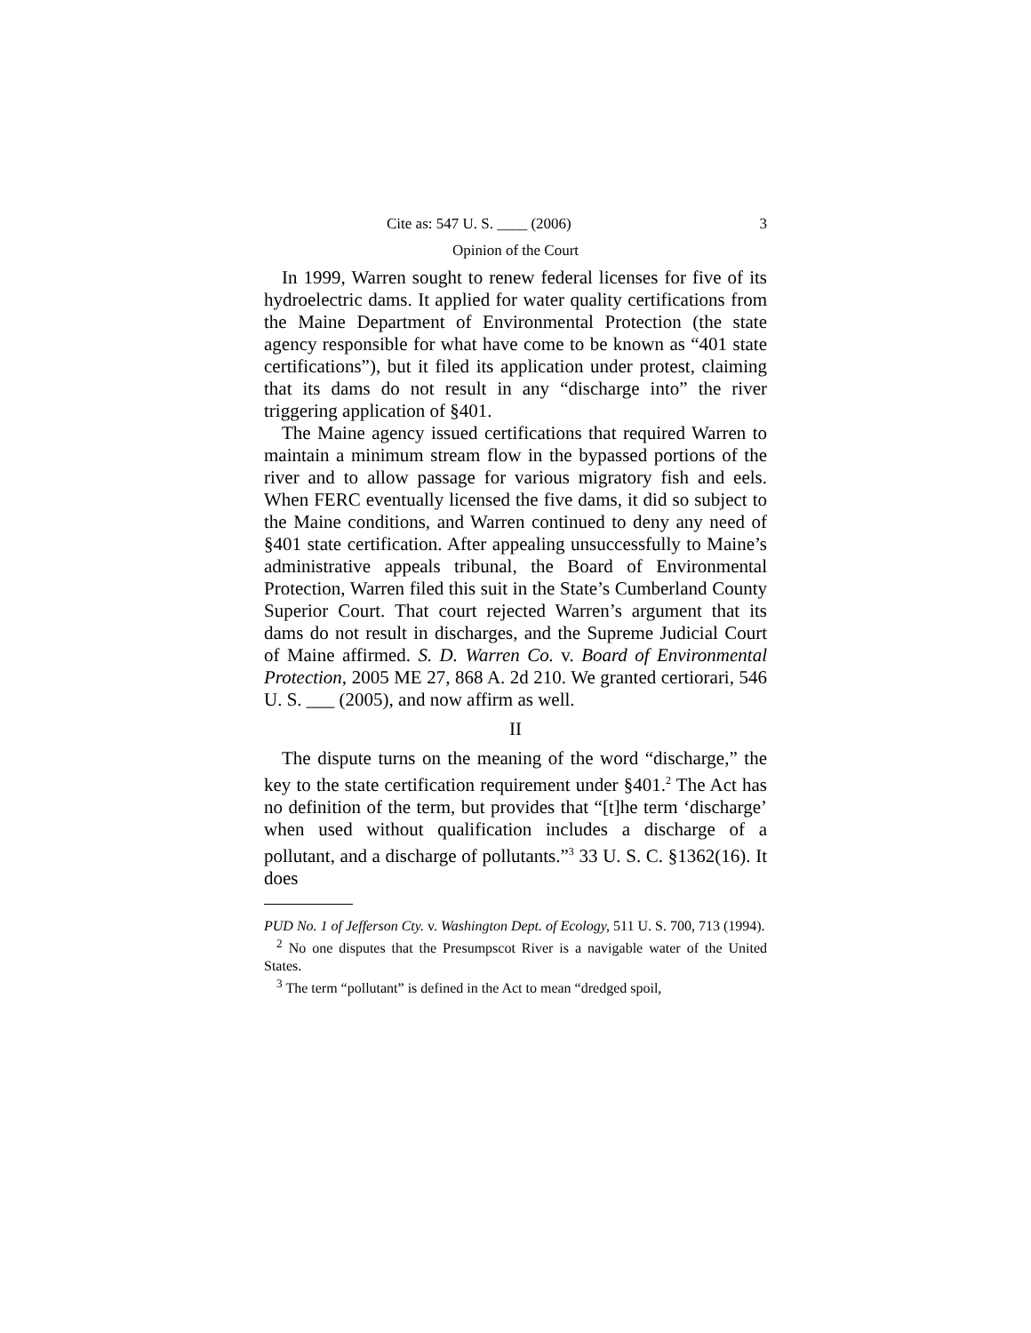Cite as: 547 U. S. ____ (2006) 3
Opinion of the Court
In 1999, Warren sought to renew federal licenses for five of its hydroelectric dams. It applied for water quality certifications from the Maine Department of Environmental Protection (the state agency responsible for what have come to be known as “401 state certifications”), but it filed its application under protest, claiming that its dams do not result in any “discharge into” the river triggering application of §401.
The Maine agency issued certifications that required Warren to maintain a minimum stream flow in the bypassed portions of the river and to allow passage for various migratory fish and eels. When FERC eventually licensed the five dams, it did so subject to the Maine conditions, and Warren continued to deny any need of §401 state certification. After appealing unsuccessfully to Maine’s administrative appeals tribunal, the Board of Environmental Protection, Warren filed this suit in the State’s Cumberland County Superior Court. That court rejected Warren’s argument that its dams do not result in discharges, and the Supreme Judicial Court of Maine affirmed. S. D. Warren Co. v. Board of Environmental Protection, 2005 ME 27, 868 A. 2d 210. We granted certiorari, 546 U. S. ___ (2005), and now affirm as well.
II
The dispute turns on the meaning of the word “discharge,” the key to the state certification requirement under §401.<sup>2</sup> The Act has no definition of the term, but provides that “[t]he term ‘discharge’ when used without qualification includes a discharge of a pollutant, and a discharge of pollutants.”<sup>3</sup> 33 U. S. C. §1362(16). It does
PUD No. 1 of Jefferson Cty. v. Washington Dept. of Ecology, 511 U. S. 700, 713 (1994).
<sup>2</sup> No one disputes that the Presumpscot River is a navigable water of the United States.
<sup>3</sup> The term “pollutant” is defined in the Act to mean “dredged spoil,